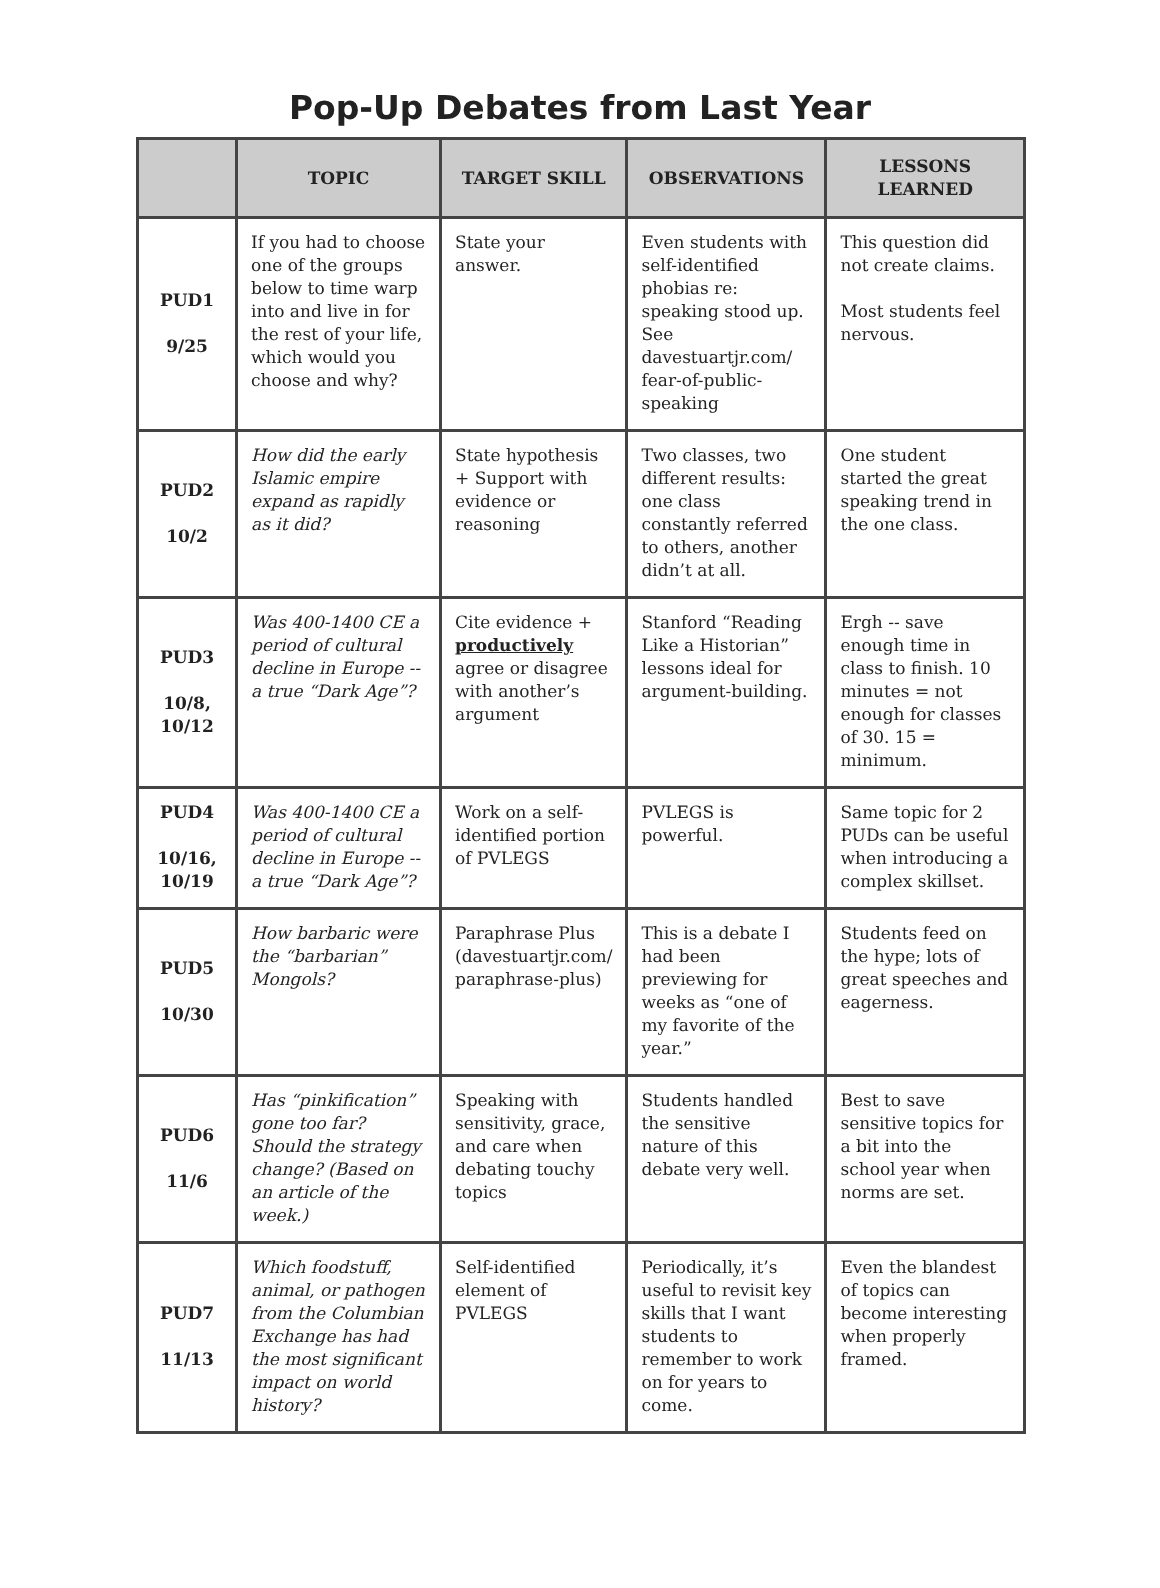Pop-Up Debates from Last Year
| | TOPIC | TARGET SKILL | OBSERVATIONS | LESSONS LEARNED |
| --- | --- | --- | --- | --- |
| PUD1 9/25 | If you had to choose one of the groups below to time warp into and live in for the rest of your life, which would you choose and why? | State your answer. | Even students with self-identified phobias re: speaking stood up. See davestuartjr.com/ fear-of-public-speaking | This question did not create claims. Most students feel nervous. |
| PUD2 10/2 | How did the early Islamic empire expand as rapidly as it did? | State hypothesis + Support with evidence or reasoning | Two classes, two different results: one class constantly referred to others, another didn’t at all. | One student started the great speaking trend in the one class. |
| PUD3 10/8, 10/12 | Was 400-1400 CE a period of cultural decline in Europe -- a true “Dark Age”? | Cite evidence + productively agree or disagree with another’s argument | Stanford “Reading Like a Historian” lessons ideal for argument-building. | Ergh -- save enough time in class to finish. 10 minutes = not enough for classes of 30. 15 = minimum. |
| PUD4 10/16, 10/19 | Was 400-1400 CE a period of cultural decline in Europe -- a true “Dark Age”? | Work on a self-identified portion of PVLEGS | PVLEGS is powerful. | Same topic for 2 PUDs can be useful when introducing a complex skillset. |
| PUD5 10/30 | How barbaric were the “barbarian” Mongols? | Paraphrase Plus (davestuartjr.com/ paraphrase-plus) | This is a debate I had been previewing for weeks as “one of my favorite of the year.” | Students feed on the hype; lots of great speeches and eagerness. |
| PUD6 11/6 | Has “pinkification” gone too far? Should the strategy change? (Based on an article of the week.) | Speaking with sensitivity, grace, and care when debating touchy topics | Students handled the sensitive nature of this debate very well. | Best to save sensitive topics for a bit into the school year when norms are set. |
| PUD7 11/13 | Which foodstuff, animal, or pathogen from the Columbian Exchange has had the most significant impact on world history? | Self-identified element of PVLEGS | Periodically, it’s useful to revisit key skills that I want students to remember to work on for years to come. | Even the blandest of topics can become interesting when properly framed. |